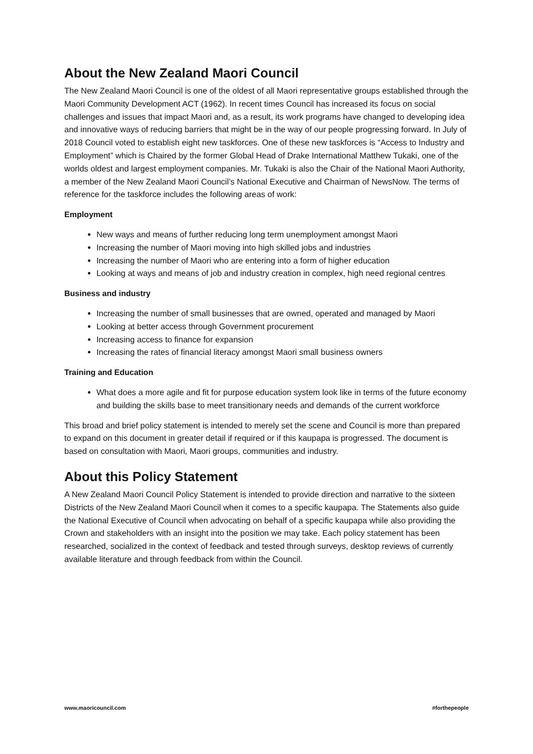About the New Zealand Maori Council
The New Zealand Maori Council is one of the oldest of all Maori representative groups established through the Maori Community Development ACT (1962). In recent times Council has increased its focus on social challenges and issues that impact Maori and, as a result, its work programs have changed to developing idea and innovative ways of reducing barriers that might be in the way of our people progressing forward. In July of 2018 Council voted to establish eight new taskforces. One of these new taskforces is “Access to Industry and Employment” which is Chaired by the former Global Head of Drake International Matthew Tukaki, one of the worlds oldest and largest employment companies. Mr. Tukaki is also the Chair of the National Maori Authority, a member of the New Zealand Maori Council’s National Executive and Chairman of NewsNow. The terms of reference for the taskforce includes the following areas of work:
Employment
New ways and means of further reducing long term unemployment amongst Maori
Increasing the number of Maori moving into high skilled jobs and industries
Increasing the number of Maori who are entering into a form of higher education
Looking at ways and means of job and industry creation in complex, high need regional centres
Business and industry
Increasing the number of small businesses that are owned, operated and managed by Maori
Looking at better access through Government procurement
Increasing access to finance for expansion
Increasing the rates of financial literacy amongst Maori small business owners
Training and Education
What does a more agile and fit for purpose education system look like in terms of the future economy and building the skills base to meet transitionary needs and demands of the current workforce
This broad and brief policy statement is intended to merely set the scene and Council is more than prepared to expand on this document in greater detail if required or if this kaupapa is progressed. The document is based on consultation with Maori, Maori groups, communities and industry.
About this Policy Statement
A New Zealand Maori Council Policy Statement is intended to provide direction and narrative to the sixteen Districts of the New Zealand Maori Council when it comes to a specific kaupapa. The Statements also guide the National Executive of Council when advocating on behalf of a specific kaupapa while also providing the Crown and stakeholders with an insight into the position we may take. Each policy statement has been researched, socialized in the context of feedback and tested through surveys, desktop reviews of currently available literature and through feedback from within the Council.
www.maoricouncil.com #forthepeople